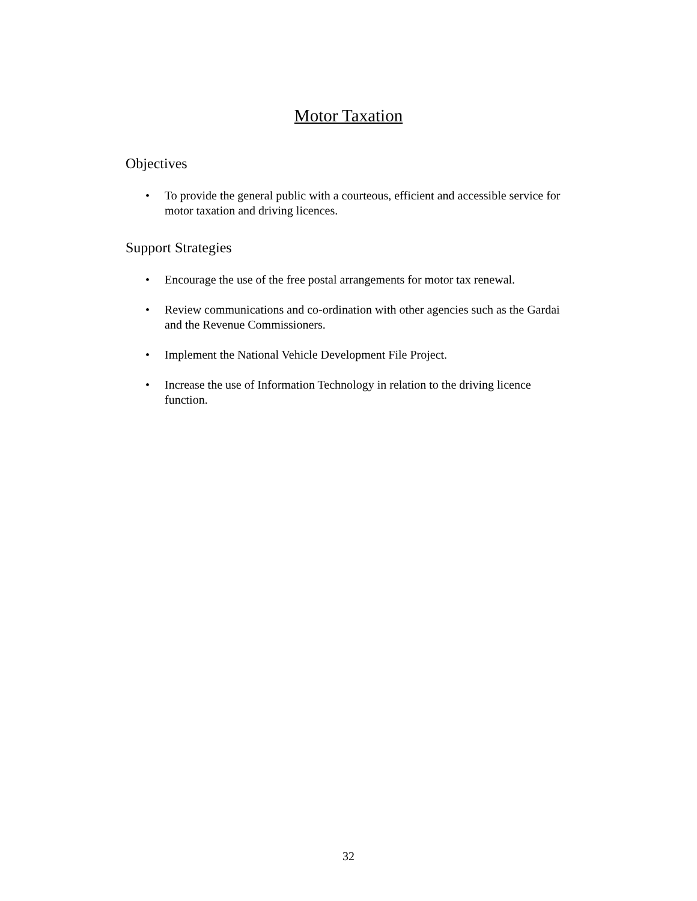Motor Taxation
Objectives
• To provide the general public with a courteous, efficient and accessible service for motor taxation and driving licences.
Support Strategies
• Encourage the use of the free postal arrangements for motor tax renewal.
• Review communications and co-ordination with other agencies such as the Gardai and the Revenue Commissioners.
• Implement the National Vehicle Development File Project.
• Increase the use of Information Technology in relation to the driving licence function.
32